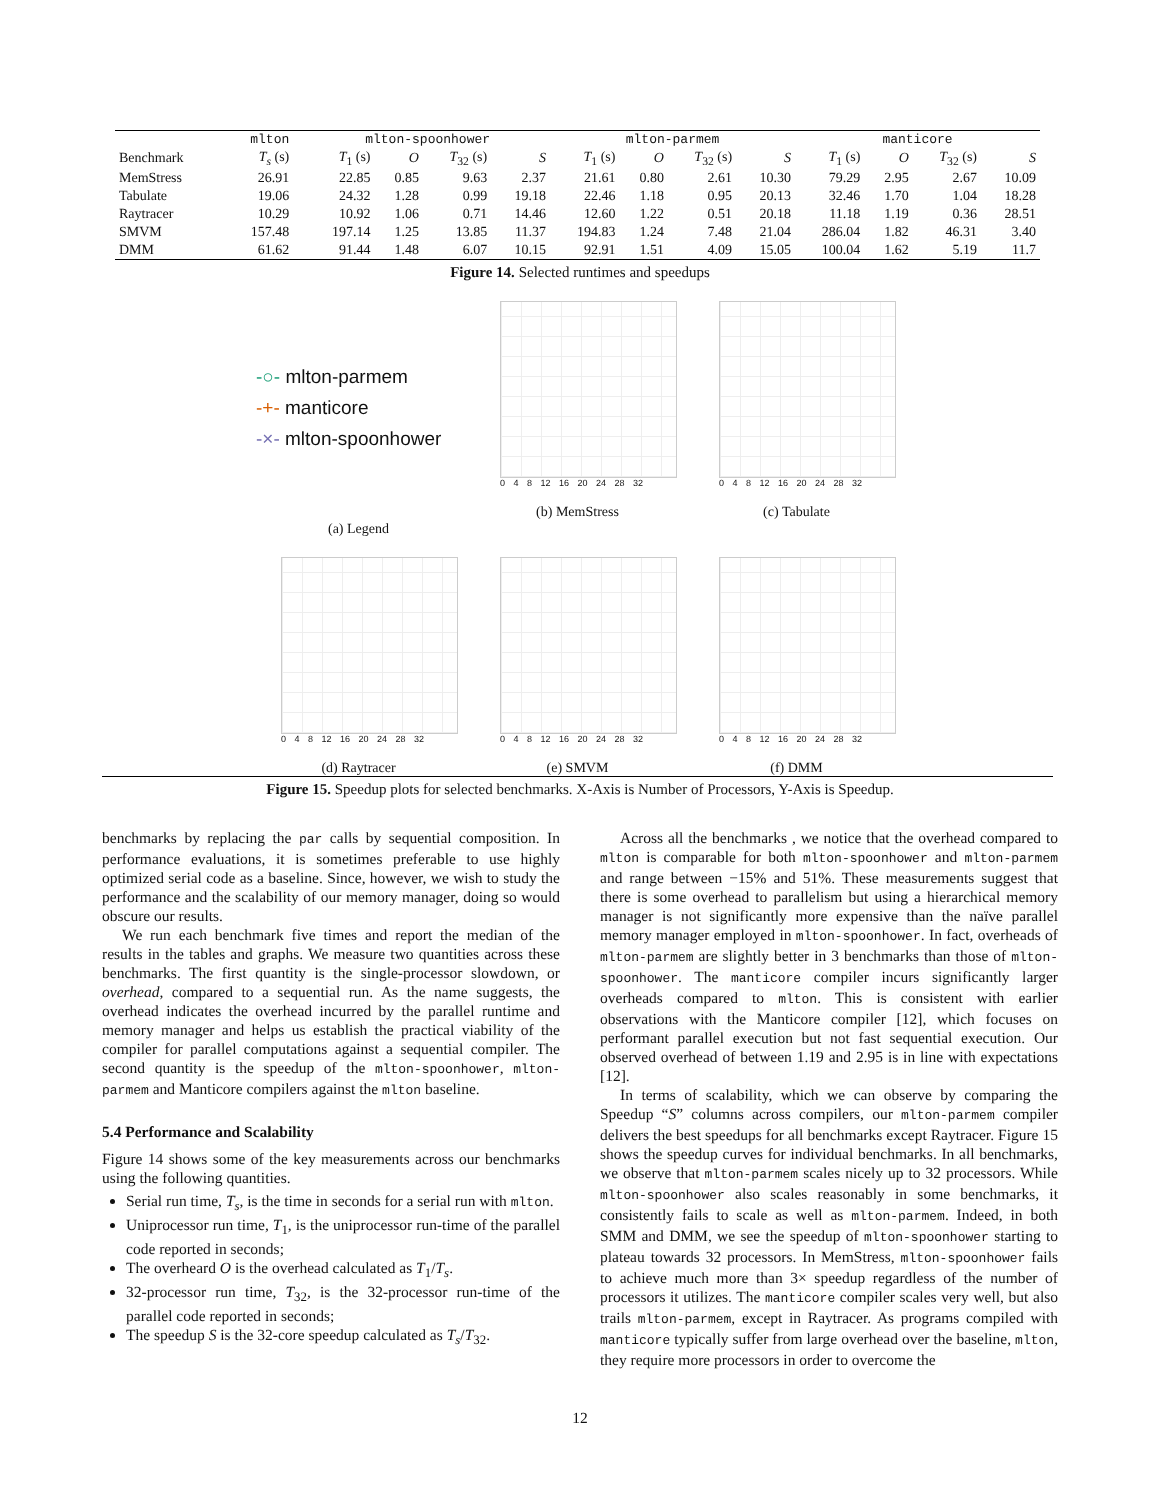| | mlton | | mlton-spoonhower | | | | mlton-parmem | | | | manticore | | | |
| --- | --- | --- | --- | --- | --- | --- | --- | --- | --- | --- | --- | --- | --- | --- |
| Benchmark | T<sub>s</sub> (s) | | T<sub>1</sub> (s) | O | T<sub>32</sub> (s) | S | T<sub>1</sub> (s) | O | T<sub>32</sub> (s) | S | T<sub>1</sub> (s) | O | T<sub>32</sub> (s) | S |
| MemStress | 26.91 | | 22.85 | 0.85 | 9.63 | 2.37 | 21.61 | 0.80 | 2.61 | 10.30 | 79.29 | 2.95 | 2.67 | 10.09 |
| Tabulate | 19.06 | | 24.32 | 1.28 | 0.99 | 19.18 | 22.46 | 1.18 | 0.95 | 20.13 | 32.46 | 1.70 | 1.04 | 18.28 |
| Raytracer | 10.29 | | 10.92 | 1.06 | 0.71 | 14.46 | 12.60 | 1.22 | 0.51 | 20.18 | 11.18 | 1.19 | 0.36 | 28.51 |
| SMVM | 157.48 | | 197.14 | 1.25 | 13.85 | 11.37 | 194.83 | 1.24 | 7.48 | 21.04 | 286.04 | 1.82 | 46.31 | 3.40 |
| DMM | 61.62 | | 91.44 | 1.48 | 6.07 | 10.15 | 92.91 | 1.51 | 4.09 | 15.05 | 100.04 | 1.62 | 5.19 | 11.7 |
Figure 14. Selected runtimes and speedups
-○- mlton-parmem
-+- manticore
-×- mlton-spoonhower
(a) Legend
0 4 8 12 16 20 24 28 32
(b) MemStress
0 4 8 12 16 20 24 28 32
(c) Tabulate
0 4 8 12 16 20 24 28 32
(d) Raytracer
0 4 8 12 16 20 24 28 32
(e) SMVM
0 4 8 12 16 20 24 28 32
(f) DMM
Figure 15. Speedup plots for selected benchmarks. X-Axis is Number of Processors, Y-Axis is Speedup.
benchmarks by replacing the par calls by sequential composition. In performance evaluations, it is sometimes preferable to use highly optimized serial code as a baseline. Since, however, we wish to study the performance and the scalability of our memory manager, doing so would obscure our results.
We run each benchmark five times and report the median of the results in the tables and graphs. We measure two quantities across these benchmarks. The first quantity is the single-processor slowdown, or overhead, compared to a sequential run. As the name suggests, the overhead indicates the overhead incurred by the parallel runtime and memory manager and helps us establish the practical viability of the compiler for parallel computations against a sequential compiler. The second quantity is the speedup of the mlton-spoonhower, mlton-parmem and Manticore compilers against the mlton baseline.
5.4 Performance and Scalability
Figure 14 shows some of the key measurements across our benchmarks using the following quantities.
Serial run time, T<sub>s</sub>, is the time in seconds for a serial run with mlton.
Uniprocessor run time, T<sub>1</sub>, is the uniprocessor run-time of the parallel code reported in seconds;
The overheard O is the overhead calculated as T<sub>1</sub>/T<sub>s</sub>.
32-processor run time, T<sub>32</sub>, is the 32-processor run-time of the parallel code reported in seconds;
The speedup S is the 32-core speedup calculated as T<sub>s</sub>/T<sub>32</sub>.
Across all the benchmarks , we notice that the overhead compared to mlton is comparable for both mlton-spoonhower and mlton-parmem and range between −15% and 51%. These measurements suggest that there is some overhead to parallelism but using a hierarchical memory manager is not significantly more expensive than the naïve parallel memory manager employed in mlton-spoonhower. In fact, overheads of mlton-parmem are slightly better in 3 benchmarks than those of mlton-spoonhower. The manticore compiler incurs significantly larger overheads compared to mlton. This is consistent with earlier observations with the Manticore compiler [12], which focuses on performant parallel execution but not fast sequential execution. Our observed overhead of between 1.19 and 2.95 is in line with expectations [12].
In terms of scalability, which we can observe by comparing the Speedup “S” columns across compilers, our mlton-parmem compiler delivers the best speedups for all benchmarks except Raytracer. Figure 15 shows the speedup curves for individual benchmarks. In all benchmarks, we observe that mlton-parmem scales nicely up to 32 processors. While mlton-spoonhower also scales reasonably in some benchmarks, it consistently fails to scale as well as mlton-parmem. Indeed, in both SMM and DMM, we see the speedup of mlton-spoonhower starting to plateau towards 32 processors. In MemStress, mlton-spoonhower fails to achieve much more than 3× speedup regardless of the number of processors it utilizes. The manticore compiler scales very well, but also trails mlton-parmem, except in Raytracer. As programs compiled with manticore typically suffer from large overhead over the baseline, mlton, they require more processors in order to overcome the
12